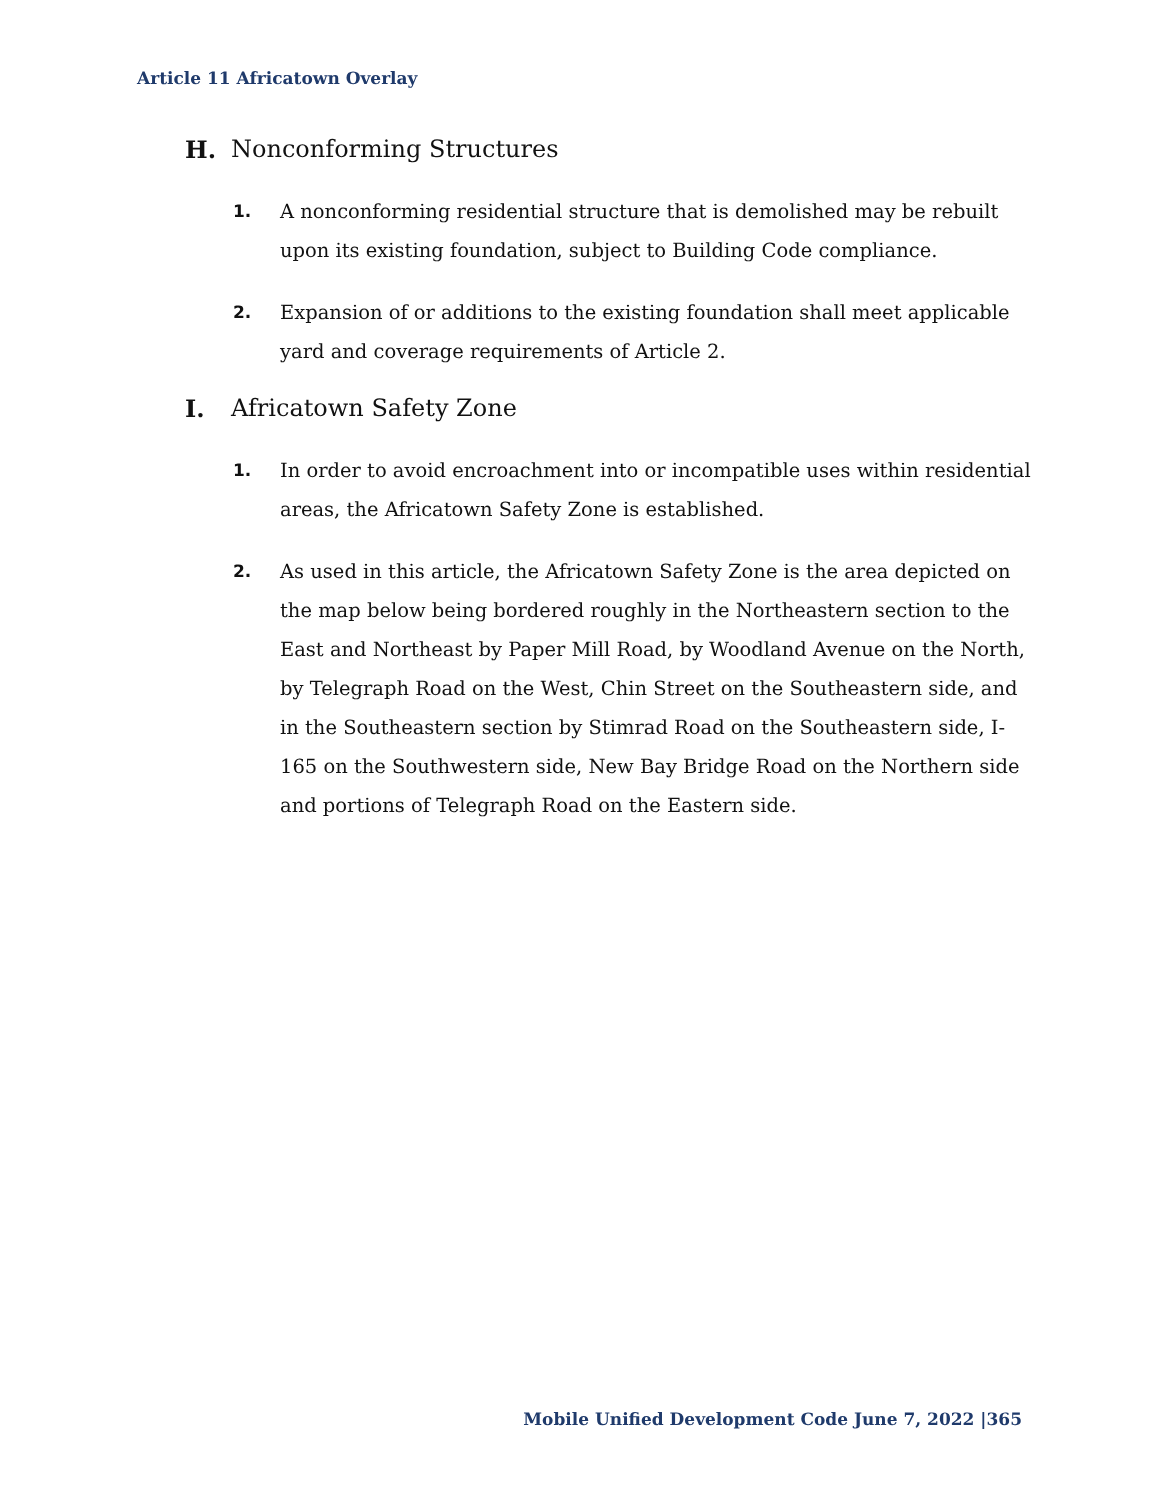Article 11 Africatown Overlay
H. Nonconforming Structures
1. A nonconforming residential structure that is demolished may be rebuilt upon its existing foundation, subject to Building Code compliance.
2. Expansion of or additions to the existing foundation shall meet applicable yard and coverage requirements of Article 2.
I. Africatown Safety Zone
1. In order to avoid encroachment into or incompatible uses within residential areas, the Africatown Safety Zone is established.
2. As used in this article, the Africatown Safety Zone is the area depicted on the map below being bordered roughly in the Northeastern section to the East and Northeast by Paper Mill Road, by Woodland Avenue on the North, by Telegraph Road on the West, Chin Street on the Southeastern side, and in the Southeastern section by Stimrad Road on the Southeastern side, I-165 on the Southwestern side, New Bay Bridge Road on the Northern side and portions of Telegraph Road on the Eastern side.
Mobile Unified Development Code June 7, 2022 |365